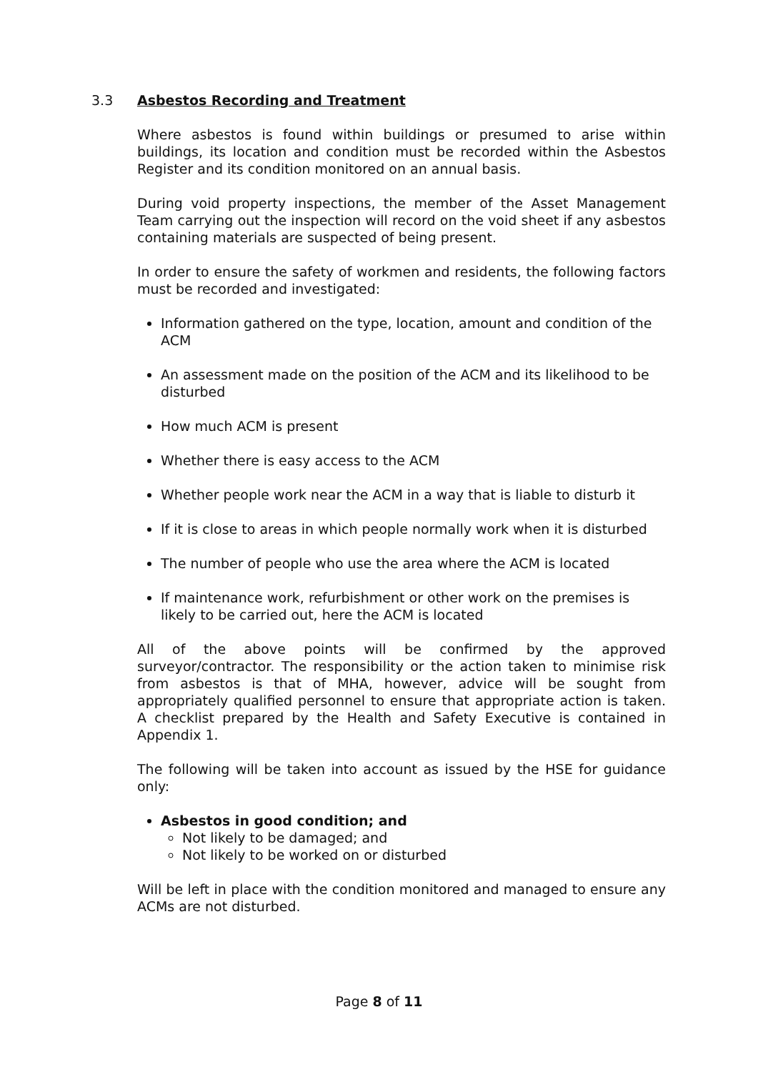3.3 Asbestos Recording and Treatment
Where asbestos is found within buildings or presumed to arise within buildings, its location and condition must be recorded within the Asbestos Register and its condition monitored on an annual basis.
During void property inspections, the member of the Asset Management Team carrying out the inspection will record on the void sheet if any asbestos containing materials are suspected of being present.
In order to ensure the safety of workmen and residents, the following factors must be recorded and investigated:
Information gathered on the type, location, amount and condition of the ACM
An assessment made on the position of the ACM and its likelihood to be disturbed
How much ACM is present
Whether there is easy access to the ACM
Whether people work near the ACM in a way that is liable to disturb it
If it is close to areas in which people normally work when it is disturbed
The number of people who use the area where the ACM is located
If maintenance work, refurbishment or other work on the premises is likely to be carried out, here the ACM is located
All of the above points will be confirmed by the approved surveyor/contractor. The responsibility or the action taken to minimise risk from asbestos is that of MHA, however, advice will be sought from appropriately qualified personnel to ensure that appropriate action is taken. A checklist prepared by the Health and Safety Executive is contained in Appendix 1.
The following will be taken into account as issued by the HSE for guidance only:
Asbestos in good condition; and
Not likely to be damaged; and
Not likely to be worked on or disturbed
Will be left in place with the condition monitored and managed to ensure any ACMs are not disturbed.
Page 8 of 11